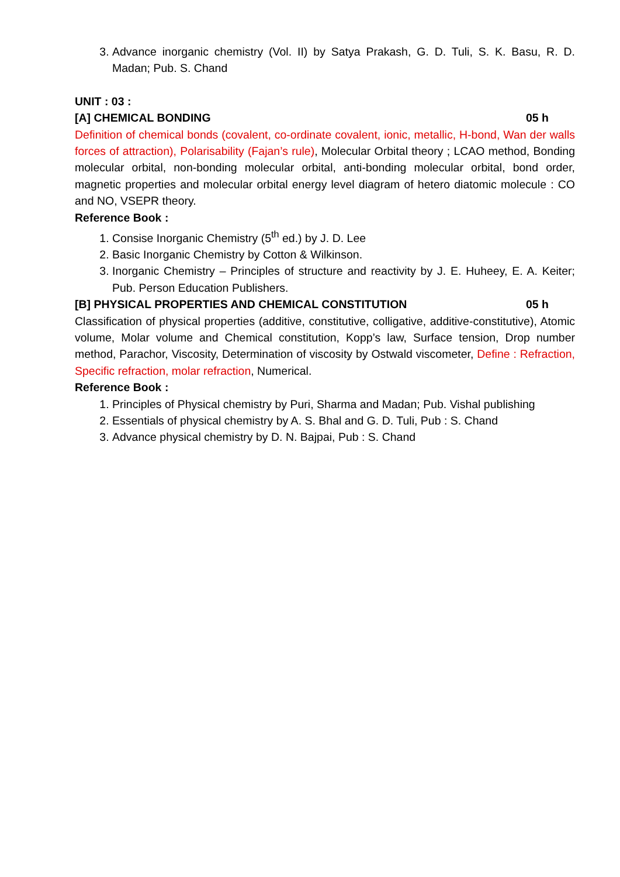3. Advance inorganic chemistry (Vol. II) by Satya Prakash, G. D. Tuli, S. K. Basu, R. D. Madan; Pub. S. Chand
UNIT : 03 :
[A] CHEMICAL BONDING 05 h
Definition of chemical bonds (covalent, co-ordinate covalent, ionic, metallic, H-bond, Wan der walls forces of attraction), Polarisability (Fajan’s rule), Molecular Orbital theory ; LCAO method, Bonding molecular orbital, non-bonding molecular orbital, anti-bonding molecular orbital, bond order, magnetic properties and molecular orbital energy level diagram of hetero diatomic molecule : CO and NO, VSEPR theory.
Reference Book :
1. Consise Inorganic Chemistry (5<sup>th</sup> ed.) by J. D. Lee
2. Basic Inorganic Chemistry by Cotton & Wilkinson.
3. Inorganic Chemistry – Principles of structure and reactivity by J. E. Huheey, E. A. Keiter; Pub. Person Education Publishers.
[B] PHYSICAL PROPERTIES AND CHEMICAL CONSTITUTION 05 h
Classification of physical properties (additive, constitutive, colligative, additive-constitutive), Atomic volume, Molar volume and Chemical constitution, Kopp’s law, Surface tension, Drop number method, Parachor, Viscosity, Determination of viscosity by Ostwald viscometer, Define : Refraction, Specific refraction, molar refraction, Numerical.
Reference Book :
1. Principles of Physical chemistry by Puri, Sharma and Madan; Pub. Vishal publishing
2. Essentials of physical chemistry by A. S. Bhal and G. D. Tuli, Pub : S. Chand
3. Advance physical chemistry by D. N. Bajpai, Pub : S. Chand